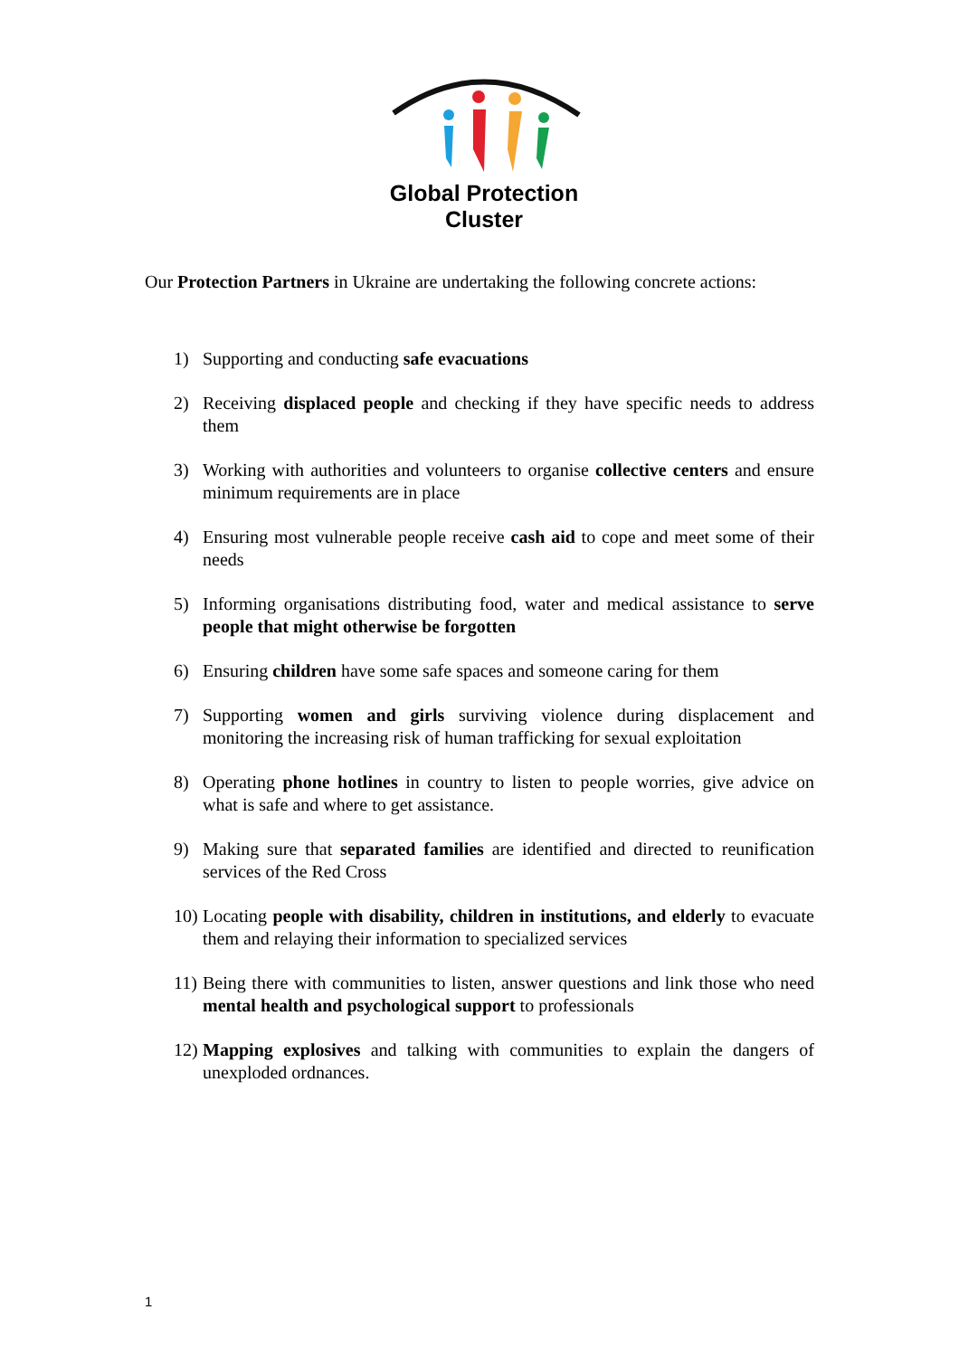Global Protection Cluster
Our Protection Partners in Ukraine are undertaking the following concrete actions:
1) Supporting and conducting safe evacuations
2) Receiving displaced people and checking if they have specific needs to address them
3) Working with authorities and volunteers to organise collective centers and ensure minimum requirements are in place
4) Ensuring most vulnerable people receive cash aid to cope and meet some of their needs
5) Informing organisations distributing food, water and medical assistance to serve people that might otherwise be forgotten
6) Ensuring children have some safe spaces and someone caring for them
7) Supporting women and girls surviving violence during displacement and monitoring the increasing risk of human trafficking for sexual exploitation
8) Operating phone hotlines in country to listen to people worries, give advice on what is safe and where to get assistance.
9) Making sure that separated families are identified and directed to reunification services of the Red Cross
10) Locating people with disability, children in institutions, and elderly to evacuate them and relaying their information to specialized services
11) Being there with communities to listen, answer questions and link those who need mental health and psychological support to professionals
12) Mapping explosives and talking with communities to explain the dangers of unexploded ordnances.
1